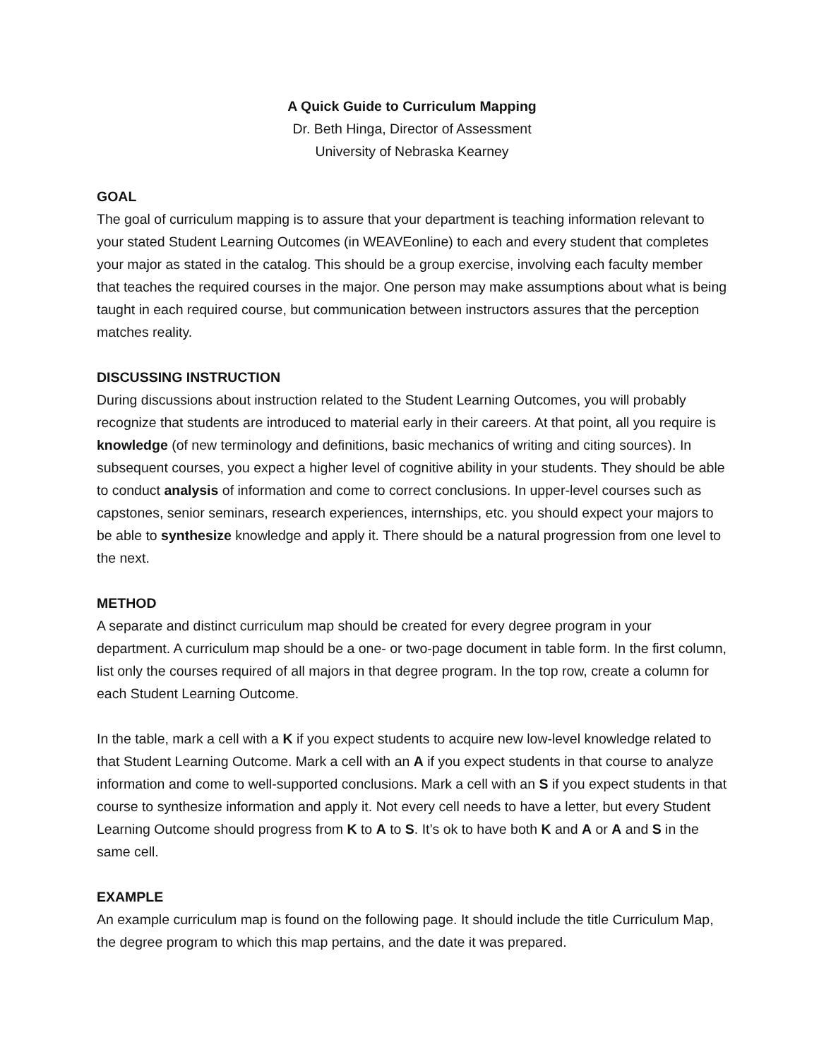A Quick Guide to Curriculum Mapping
Dr. Beth Hinga, Director of Assessment
University of Nebraska Kearney
GOAL
The goal of curriculum mapping is to assure that your department is teaching information relevant to your stated Student Learning Outcomes (in WEAVEonline) to each and every student that completes your major as stated in the catalog. This should be a group exercise, involving each faculty member that teaches the required courses in the major. One person may make assumptions about what is being taught in each required course, but communication between instructors assures that the perception matches reality.
DISCUSSING INSTRUCTION
During discussions about instruction related to the Student Learning Outcomes, you will probably recognize that students are introduced to material early in their careers. At that point, all you require is knowledge (of new terminology and definitions, basic mechanics of writing and citing sources). In subsequent courses, you expect a higher level of cognitive ability in your students. They should be able to conduct analysis of information and come to correct conclusions. In upper-level courses such as capstones, senior seminars, research experiences, internships, etc. you should expect your majors to be able to synthesize knowledge and apply it. There should be a natural progression from one level to the next.
METHOD
A separate and distinct curriculum map should be created for every degree program in your department. A curriculum map should be a one- or two-page document in table form. In the first column, list only the courses required of all majors in that degree program. In the top row, create a column for each Student Learning Outcome.
In the table, mark a cell with a K if you expect students to acquire new low-level knowledge related to that Student Learning Outcome. Mark a cell with an A if you expect students in that course to analyze information and come to well-supported conclusions. Mark a cell with an S if you expect students in that course to synthesize information and apply it. Not every cell needs to have a letter, but every Student Learning Outcome should progress from K to A to S. It’s ok to have both K and A or A and S in the same cell.
EXAMPLE
An example curriculum map is found on the following page. It should include the title Curriculum Map, the degree program to which this map pertains, and the date it was prepared.